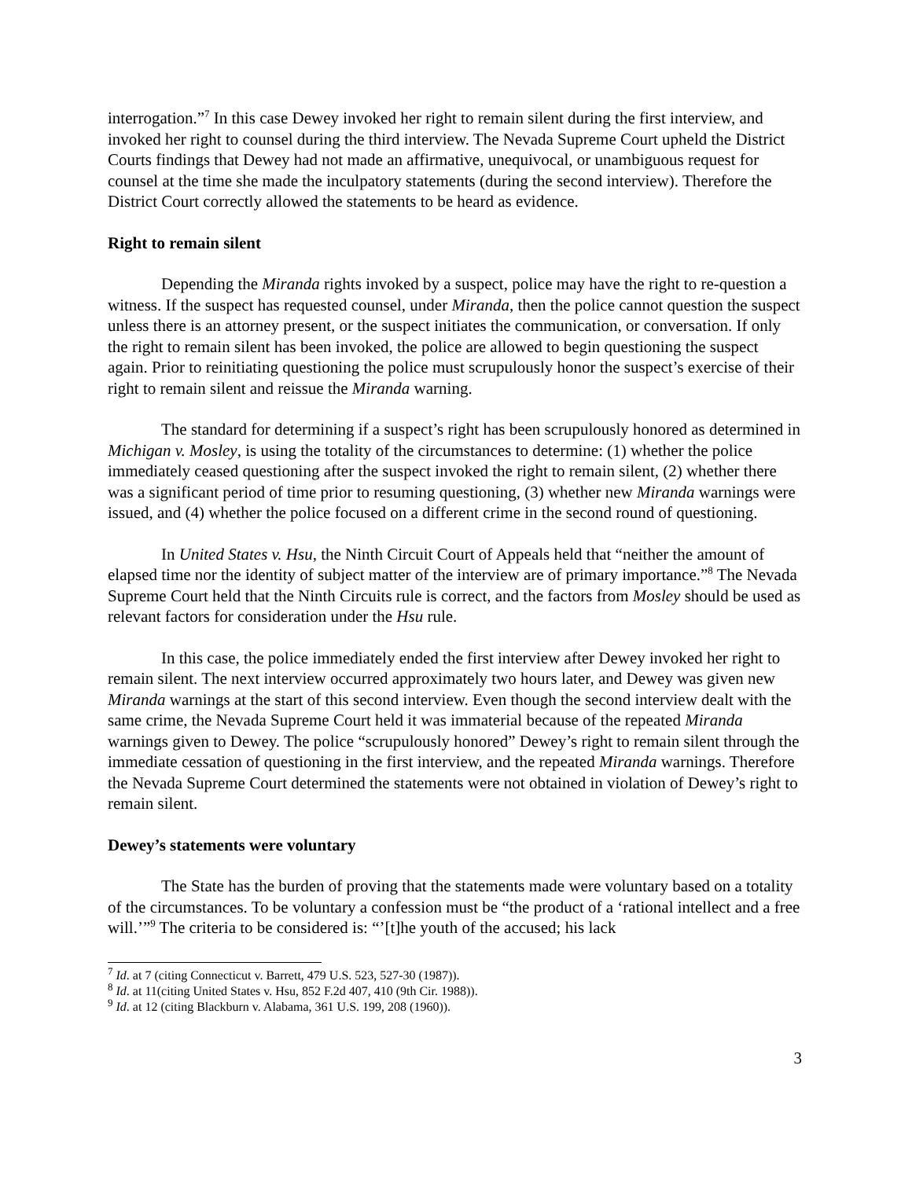interrogation.”<sup>7</sup> In this case Dewey invoked her right to remain silent during the first interview, and invoked her right to counsel during the third interview. The Nevada Supreme Court upheld the District Courts findings that Dewey had not made an affirmative, unequivocal, or unambiguous request for counsel at the time she made the inculpatory statements (during the second interview). Therefore the District Court correctly allowed the statements to be heard as evidence.
Right to remain silent
Depending the Miranda rights invoked by a suspect, police may have the right to re-question a witness. If the suspect has requested counsel, under Miranda, then the police cannot question the suspect unless there is an attorney present, or the suspect initiates the communication, or conversation. If only the right to remain silent has been invoked, the police are allowed to begin questioning the suspect again. Prior to reinitiating questioning the police must scrupulously honor the suspect’s exercise of their right to remain silent and reissue the Miranda warning.
The standard for determining if a suspect’s right has been scrupulously honored as determined in Michigan v. Mosley, is using the totality of the circumstances to determine: (1) whether the police immediately ceased questioning after the suspect invoked the right to remain silent, (2) whether there was a significant period of time prior to resuming questioning, (3) whether new Miranda warnings were issued, and (4) whether the police focused on a different crime in the second round of questioning.
In United States v. Hsu, the Ninth Circuit Court of Appeals held that “neither the amount of elapsed time nor the identity of subject matter of the interview are of primary importance.”<sup>8</sup> The Nevada Supreme Court held that the Ninth Circuits rule is correct, and the factors from Mosley should be used as relevant factors for consideration under the Hsu rule.
In this case, the police immediately ended the first interview after Dewey invoked her right to remain silent. The next interview occurred approximately two hours later, and Dewey was given new Miranda warnings at the start of this second interview. Even though the second interview dealt with the same crime, the Nevada Supreme Court held it was immaterial because of the repeated Miranda warnings given to Dewey. The police “scrupulously honored” Dewey’s right to remain silent through the immediate cessation of questioning in the first interview, and the repeated Miranda warnings. Therefore the Nevada Supreme Court determined the statements were not obtained in violation of Dewey’s right to remain silent.
Dewey’s statements were voluntary
The State has the burden of proving that the statements made were voluntary based on a totality of the circumstances. To be voluntary a confession must be “the product of a ‘rational intellect and a free will.’”<sup>9</sup> The criteria to be considered is: “’[t]he youth of the accused; his lack
<sup>7</sup> Id. at 7 (citing Connecticut v. Barrett, 479 U.S. 523, 527-30 (1987)).
<sup>8</sup> Id. at 11(citing United States v. Hsu, 852 F.2d 407, 410 (9th Cir. 1988)).
<sup>9</sup> Id. at 12 (citing Blackburn v. Alabama, 361 U.S. 199, 208 (1960)).
3